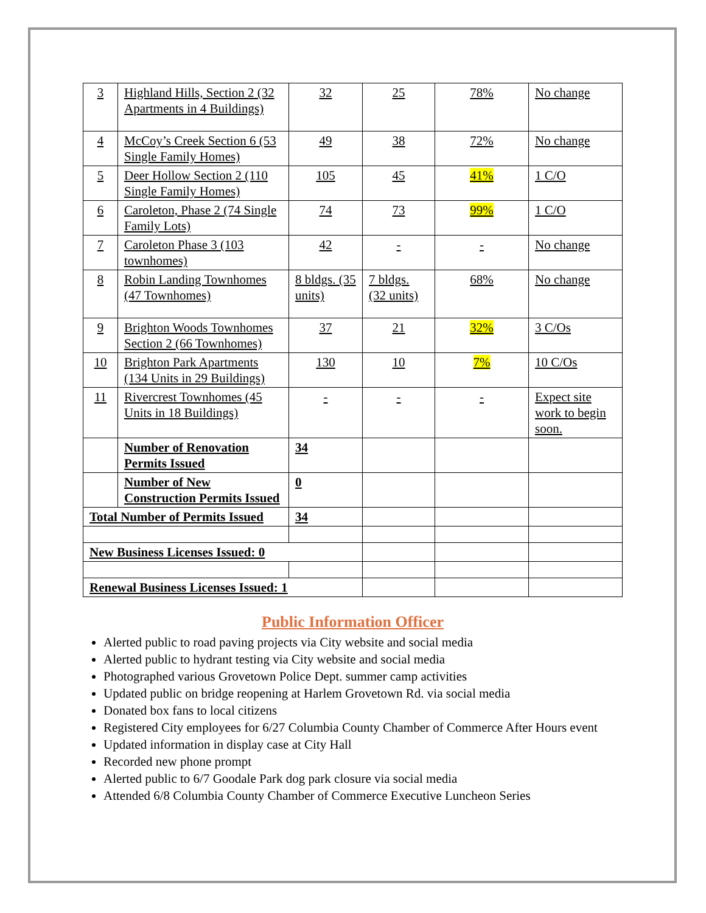| 3 | Highland Hills, Section 2 (32 Apartments in 4 Buildings) | 32 | 25 | 78% | No change |
| 4 | McCoy’s Creek Section 6 (53 Single Family Homes) | 49 | 38 | 72% | No change |
| 5 | Deer Hollow Section 2 (110 Single Family Homes) | 105 | 45 | 41% | 1 C/O |
| 6 | Caroleton, Phase 2 (74 Single Family Lots) | 74 | 73 | 99% | 1 C/O |
| 7 | Caroleton Phase 3 (103 townhomes) | 42 | - | - | No change |
| 8 | Robin Landing Townhomes (47 Townhomes) | 8 bldgs. (35 units) | 7 bldgs. (32 units) | 68% | No change |
| 9 | Brighton Woods Townhomes Section 2 (66 Townhomes) | 37 | 21 | 32% | 3 C/Os |
| 10 | Brighton Park Apartments (134 Units in 29 Buildings) | 130 | 10 | 7% | 10 C/Os |
| 11 | Rivercrest Townhomes (45 Units in 18 Buildings) | - | - | - | Expect site work to begin soon. |
| | Number of Renovation Permits Issued | 34 | | | |
| | Number of New Construction Permits Issued | 0 | | | |
| Total Number of Permits Issued | | 34 | | | |
| New Business Licenses Issued: 0 | | | | | |
| Renewal Business Licenses Issued: 1 | | | | | |
Public Information Officer
Alerted public to road paving projects via City website and social media
Alerted public to hydrant testing via City website and social media
Photographed various Grovetown Police Dept. summer camp activities
Updated public on bridge reopening at Harlem Grovetown Rd. via social media
Donated box fans to local citizens
Registered City employees for 6/27 Columbia County Chamber of Commerce After Hours event
Updated information in display case at City Hall
Recorded new phone prompt
Alerted public to 6/7 Goodale Park dog park closure via social media
Attended 6/8 Columbia County Chamber of Commerce Executive Luncheon Series